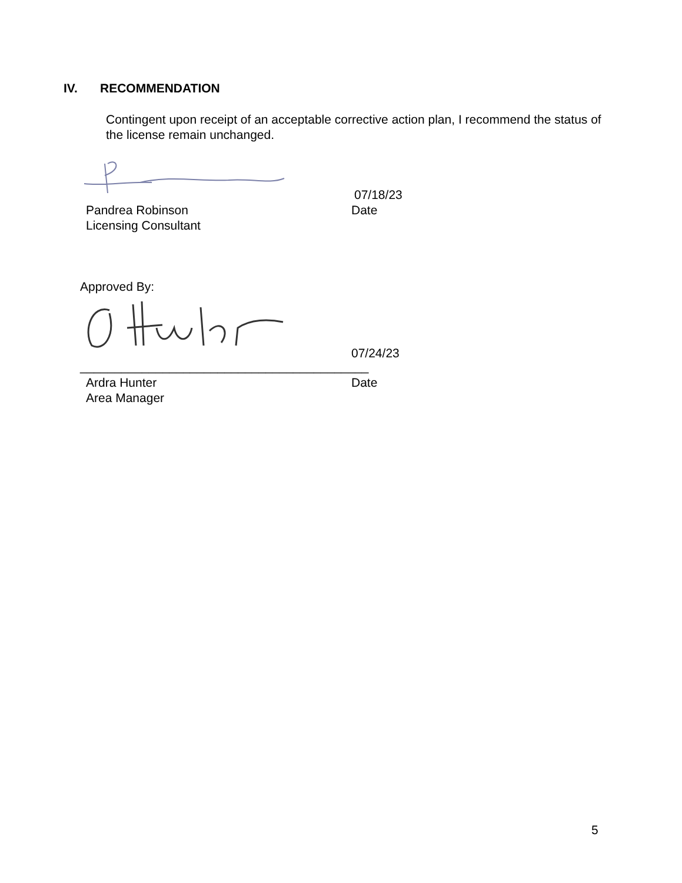IV. RECOMMENDATION
Contingent upon receipt of an acceptable corrective action plan, I recommend the status of the license remain unchanged.
07/18/23
Pandrea Robinson
Licensing Consultant
Date
Approved By:
07/24/23
__________________________________________
Ardra Hunter
Area Manager
Date
5